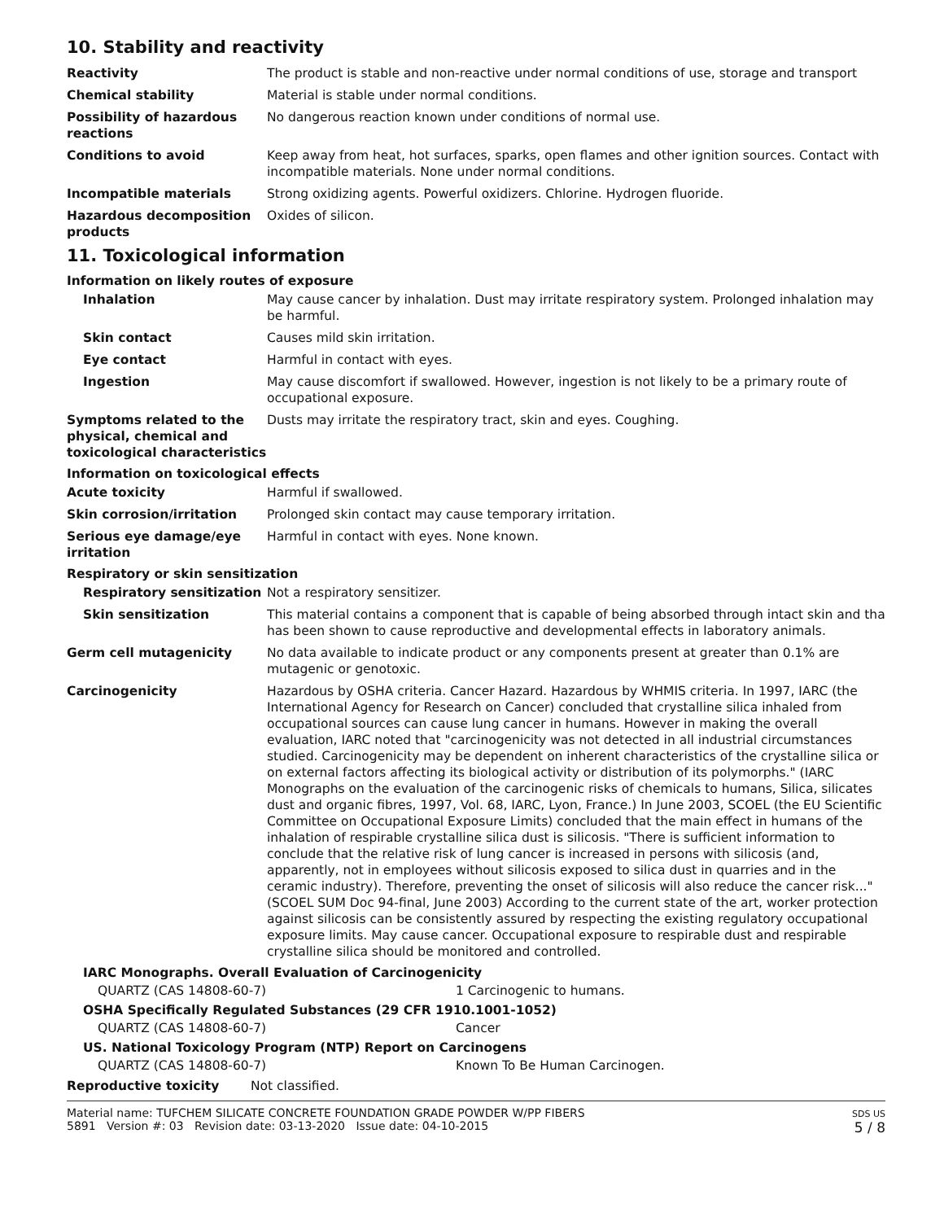10. Stability and reactivity
Reactivity The product is stable and non-reactive under normal conditions of use, storage and transport
Chemical stability Material is stable under normal conditions.
Possibility of hazardous reactions
No dangerous reaction known under conditions of normal use.
Conditions to avoid Keep away from heat, hot surfaces, sparks, open flames and other ignition sources. Contact with incompatible materials. None under normal conditions.
Incompatible materials Strong oxidizing agents. Powerful oxidizers. Chlorine. Hydrogen fluoride.
Hazardous decomposition products
Oxides of silicon.
11. Toxicological information
Information on likely routes of exposure
Inhalation May cause cancer by inhalation. Dust may irritate respiratory system. Prolonged inhalation may be harmful.
Skin contact Causes mild skin irritation.
Eye contact Harmful in contact with eyes.
Ingestion May cause discomfort if swallowed. However, ingestion is not likely to be a primary route of occupational exposure.
Symptoms related to the physical, chemical and toxicological characteristics
Dusts may irritate the respiratory tract, skin and eyes. Coughing.
Information on toxicological effects
Acute toxicity Harmful if swallowed.
Skin corrosion/irritation Prolonged skin contact may cause temporary irritation.
Serious eye damage/eye irritation
Harmful in contact with eyes. None known.
Respiratory or skin sensitization
Respiratory sensitization
Not a respiratory sensitizer.
Skin sensitization This material contains a component that is capable of being absorbed through intact skin and tha has been shown to cause reproductive and developmental effects in laboratory animals.
Germ cell mutagenicity No data available to indicate product or any components present at greater than 0.1% are mutagenic or genotoxic.
Carcinogenicity Hazardous by OSHA criteria. Cancer Hazard. Hazardous by WHMIS criteria. In 1997, IARC (the International Agency for Research on Cancer) concluded that crystalline silica inhaled from occupational sources can cause lung cancer in humans. However in making the overall evaluation, IARC noted that "carcinogenicity was not detected in all industrial circumstances studied. Carcinogenicity may be dependent on inherent characteristics of the crystalline silica or on external factors affecting its biological activity or distribution of its polymorphs." (IARC Monographs on the evaluation of the carcinogenic risks of chemicals to humans, Silica, silicates dust and organic fibres, 1997, Vol. 68, IARC, Lyon, France.) In June 2003, SCOEL (the EU Scientific Committee on Occupational Exposure Limits) concluded that the main effect in humans of the inhalation of respirable crystalline silica dust is silicosis. "There is sufficient information to conclude that the relative risk of lung cancer is increased in persons with silicosis (and, apparently, not in employees without silicosis exposed to silica dust in quarries and in the ceramic industry). Therefore, preventing the onset of silicosis will also reduce the cancer risk..." (SCOEL SUM Doc 94-final, June 2003) According to the current state of the art, worker protection against silicosis can be consistently assured by respecting the existing regulatory occupational exposure limits. May cause cancer. Occupational exposure to respirable dust and respirable crystalline silica should be monitored and controlled.
IARC Monographs. Overall Evaluation of Carcinogenicity
QUARTZ (CAS 14808-60-7) 1 Carcinogenic to humans.
OSHA Specifically Regulated Substances (29 CFR 1910.1001-1052)
QUARTZ (CAS 14808-60-7) Cancer
US. National Toxicology Program (NTP) Report on Carcinogens
QUARTZ (CAS 14808-60-7) Known To Be Human Carcinogen.
Reproductive toxicity Not classified.
Material name: TUFCHEM SILICATE CONCRETE FOUNDATION GRADE POWDER W/PP FIBERS
5891 Version #: 03 Revision date: 03-13-2020 Issue date: 04-10-2015
SDS US
5 / 8